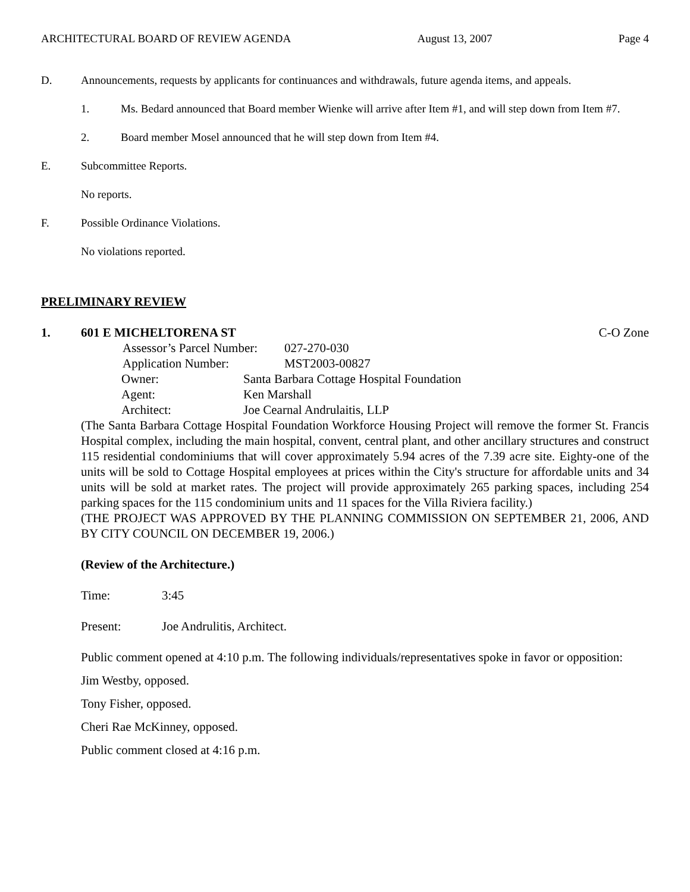ARCHITECTURAL BOARD OF REVIEW AGENDA August 13, 2007 Page 4
D. Announcements, requests by applicants for continuances and withdrawals, future agenda items, and appeals.
1. Ms. Bedard announced that Board member Wienke will arrive after Item #1, and will step down from Item #7.
2. Board member Mosel announced that he will step down from Item #4.
E. Subcommittee Reports.
No reports.
F. Possible Ordinance Violations.
No violations reported.
PRELIMINARY REVIEW
1. 601 E MICHELTORENA ST C-O Zone
Assessor’s Parcel Number: 027-270-030
Application Number: MST2003-00827
Owner: Santa Barbara Cottage Hospital Foundation
Agent: Ken Marshall
Architect: Joe Cearnal Andrulaitis, LLP
(The Santa Barbara Cottage Hospital Foundation Workforce Housing Project will remove the former St. Francis Hospital complex, including the main hospital, convent, central plant, and other ancillary structures and construct 115 residential condominiums that will cover approximately 5.94 acres of the 7.39 acre site. Eighty-one of the units will be sold to Cottage Hospital employees at prices within the City's structure for affordable units and 34 units will be sold at market rates. The project will provide approximately 265 parking spaces, including 254 parking spaces for the 115 condominium units and 11 spaces for the Villa Riviera facility.)
(THE PROJECT WAS APPROVED BY THE PLANNING COMMISSION ON SEPTEMBER 21, 2006, AND BY CITY COUNCIL ON DECEMBER 19, 2006.)
(Review of the Architecture.)
Time: 3:45
Present: Joe Andrulitis, Architect.
Public comment opened at 4:10 p.m. The following individuals/representatives spoke in favor or opposition:
Jim Westby, opposed.
Tony Fisher, opposed.
Cheri Rae McKinney, opposed.
Public comment closed at 4:16 p.m.